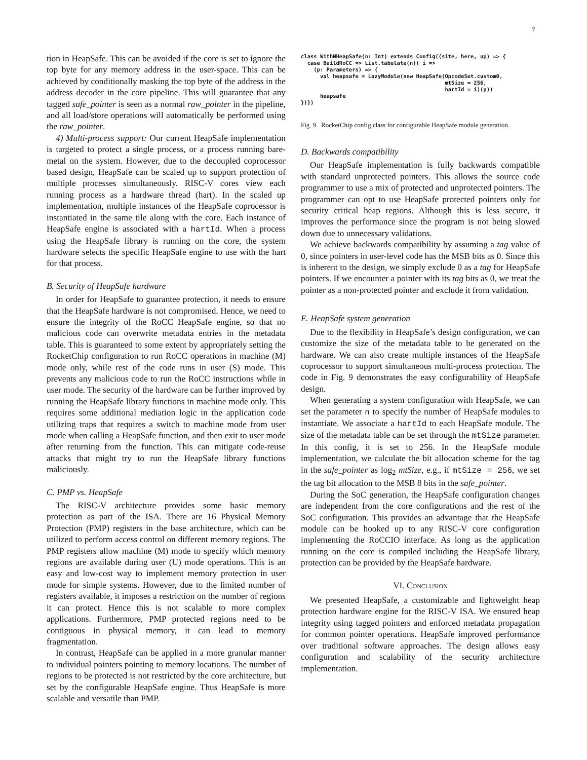7
tion in HeapSafe. This can be avoided if the core is set to ignore the top byte for any memory address in the user-space. This can be achieved by conditionally masking the top byte of the address in the address decoder in the core pipeline. This will guarantee that any tagged safe_pointer is seen as a normal raw_pointer in the pipeline, and all load/store operations will automatically be performed using the raw_pointer.
4) Multi-process support: Our current HeapSafe implementation is targeted to protect a single process, or a process running bare-metal on the system. However, due to the decoupled coprocessor based design, HeapSafe can be scaled up to support protection of multiple processes simultaneously. RISC-V cores view each running process as a hardware thread (hart). In the scaled up implementation, multiple instances of the HeapSafe coprocessor is instantiated in the same tile along with the core. Each instance of HeapSafe engine is associated with a hartId. When a process using the HeapSafe library is running on the core, the system hardware selects the specific HeapSafe engine to use with the hart for that process.
B. Security of HeapSafe hardware
In order for HeapSafe to guarantee protection, it needs to ensure that the HeapSafe hardware is not compromised. Hence, we need to ensure the integrity of the RoCC HeapSafe engine, so that no malicious code can overwrite metadata entries in the metadata table. This is guaranteed to some extent by appropriately setting the RocketChip configuration to run RoCC operations in machine (M) mode only, while rest of the code runs in user (S) mode. This prevents any malicious code to run the RoCC instructions while in user mode. The security of the hardware can be further improved by running the HeapSafe library functions in machine mode only. This requires some additional mediation logic in the application code utilizing traps that requires a switch to machine mode from user mode when calling a HeapSafe function, and then exit to user mode after returning from the function. This can mitigate code-reuse attacks that might try to run the HeapSafe library functions maliciously.
C. PMP vs. HeapSafe
The RISC-V architecture provides some basic memory protection as part of the ISA. There are 16 Physical Memory Protection (PMP) registers in the base architecture, which can be utilized to perform access control on different memory regions. The PMP registers allow machine (M) mode to specify which memory regions are available during user (U) mode operations. This is an easy and low-cost way to implement memory protection in user mode for simple systems. However, due to the limited number of registers available, it imposes a restriction on the number of regions it can protect. Hence this is not scalable to more complex applications. Furthermore, PMP protected regions need to be contiguous in physical memory, it can lead to memory fragmentation.
In contrast, HeapSafe can be applied in a more granular manner to individual pointers pointing to memory locations. The number of regions to be protected is not restricted by the core architecture, but set by the configurable HeapSafe engine. Thus HeapSafe is more scalable and versatile than PMP.
class WithNHeapSafe(n: Int) extends Config((site, here, up) => {
  case BuildRoCC => List.tabulate(n)( i =>
    (p: Parameters) => {
      val heapsafe = LazyModule(new HeapSafe(OpcodeSet.custom0,
                                             mtSize = 256,
                                             hartId = i)(p))
      heapsafe
})})
Fig. 9. RocketChip config class for configurable HeapSafe module generation.
D. Backwards compatibility
Our HeapSafe implementation is fully backwards compatible with standard unprotected pointers. This allows the source code programmer to use a mix of protected and unprotected pointers. The programmer can opt to use HeapSafe protected pointers only for security critical heap regions. Although this is less secure, it improves the performance since the program is not being slowed down due to unnecessary validations.
We achieve backwards compatibility by assuming a tag value of 0, since pointers in user-level code has the MSB bits as 0. Since this is inherent to the design, we simply exclude 0 as a tag for HeapSafe pointers. If we encounter a pointer with its tag bits as 0, we treat the pointer as a non-protected pointer and exclude it from validation.
E. HeapSafe system generation
Due to the flexibility in HeapSafe’s design configuration, we can customize the size of the metadata table to be generated on the hardware. We can also create multiple instances of the HeapSafe coprocessor to support simultaneous multi-process protection. The code in Fig. 9 demonstrates the easy configurability of HeapSafe design.
When generating a system configuration with HeapSafe, we can set the parameter n to specify the number of HeapSafe modules to instantiate. We associate a hartId to each HeapSafe module. The size of the metadata table can be set through the mtSize parameter. In this config, it is set to 256. In the HeapSafe module implementation, we calculate the bit allocation scheme for the tag in the safe_pointer as log<sub>2</sub> mtSize, e.g., if mtSize = 256, we set the tag bit allocation to the MSB 8 bits in the safe_pointer.
During the SoC generation, the HeapSafe configuration changes are independent from the core configurations and the rest of the SoC configuration. This provides an advantage that the HeapSafe module can be hooked up to any RISC-V core configuration implementing the RoCCIO interface. As long as the application running on the core is compiled including the HeapSafe library, protection can be provided by the HeapSafe hardware.
VI. CONCLUSION
We presented HeapSafe, a customizable and lightweight heap protection hardware engine for the RISC-V ISA. We ensured heap integrity using tagged pointers and enforced metadata propagation for common pointer operations. HeapSafe improved performance over traditional software approaches. The design allows easy configuration and scalability of the security architecture implementation.